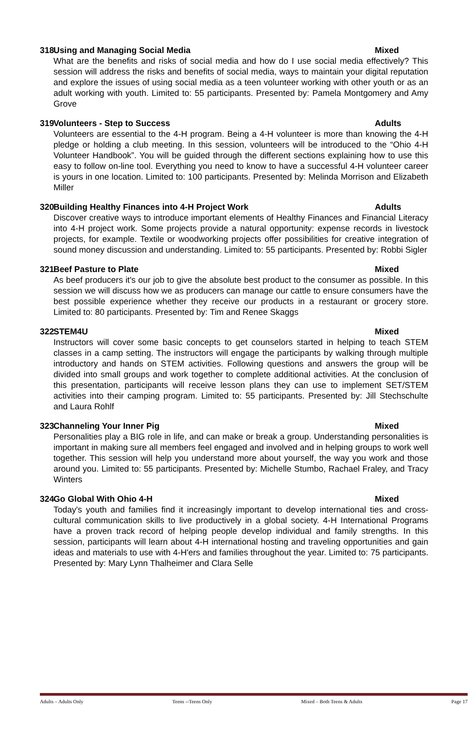318 Using and Managing Social Media Mixed
What are the benefits and risks of social media and how do I use social media effectively? This session will address the risks and benefits of social media, ways to maintain your digital reputation and explore the issues of using social media as a teen volunteer working with other youth or as an adult working with youth. Limited to: 55 participants. Presented by: Pamela Montgomery and Amy Grove
319 Volunteers - Step to Success Adults
Volunteers are essential to the 4-H program. Being a 4-H volunteer is more than knowing the 4-H pledge or holding a club meeting. In this session, volunteers will be introduced to the “Ohio 4-H Volunteer Handbook”. You will be guided through the different sections explaining how to use this easy to follow on-line tool. Everything you need to know to have a successful 4-H volunteer career is yours in one location. Limited to: 100 participants. Presented by: Melinda Morrison and Elizabeth Miller
320 Building Healthy Finances into 4-H Project Work Adults
Discover creative ways to introduce important elements of Healthy Finances and Financial Literacy into 4-H project work. Some projects provide a natural opportunity: expense records in livestock projects, for example. Textile or woodworking projects offer possibilities for creative integration of sound money discussion and understanding. Limited to: 55 participants. Presented by: Robbi Sigler
321 Beef Pasture to Plate Mixed
As beef producers it's our job to give the absolute best product to the consumer as possible. In this session we will discuss how we as producers can manage our cattle to ensure consumers have the best possible experience whether they receive our products in a restaurant or grocery store. Limited to: 80 participants. Presented by: Tim and Renee Skaggs
322 STEM4U Mixed
Instructors will cover some basic concepts to get counselors started in helping to teach STEM classes in a camp setting. The instructors will engage the participants by walking through multiple introductory and hands on STEM activities. Following questions and answers the group will be divided into small groups and work together to complete additional activities. At the conclusion of this presentation, participants will receive lesson plans they can use to implement SET/STEM activities into their camping program. Limited to: 55 participants. Presented by: Jill Stechschulte and Laura Rohlf
323 Channeling Your Inner Pig Mixed
Personalities play a BIG role in life, and can make or break a group. Understanding personalities is important in making sure all members feel engaged and involved and in helping groups to work well together. This session will help you understand more about yourself, the way you work and those around you. Limited to: 55 participants. Presented by: Michelle Stumbo, Rachael Fraley, and Tracy Winters
324 Go Global With Ohio 4-H Mixed
Today's youth and families find it increasingly important to develop international ties and cross-cultural communication skills to live productively in a global society. 4-H International Programs have a proven track record of helping people develop individual and family strengths. In this session, participants will learn about 4-H international hosting and traveling opportunities and gain ideas and materials to use with 4-H'ers and families throughout the year. Limited to: 75 participants. Presented by: Mary Lynn Thalheimer and Clara Selle
Adults – Adults Only Teens --Teens Only Mixed – Both Teens & Adults Page 17